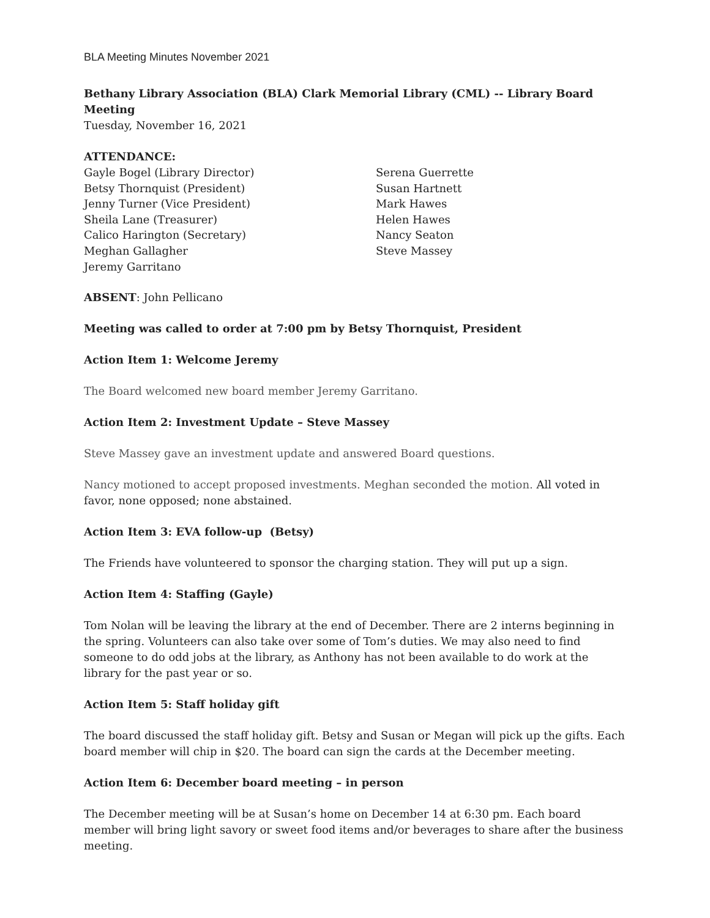BLA Meeting Minutes November 2021
Bethany Library Association (BLA) Clark Memorial Library (CML) -- Library Board Meeting
Tuesday, November 16, 2021
ATTENDANCE:
Gayle Bogel (Library Director)
Betsy Thornquist (President)
Jenny Turner (Vice President)
Sheila Lane (Treasurer)
Calico Harington (Secretary)
Meghan Gallagher
Jeremy Garritano
Serena Guerrette
Susan Hartnett
Mark Hawes
Helen Hawes
Nancy Seaton
Steve Massey
ABSENT: John Pellicano
Meeting was called to order at 7:00 pm by Betsy Thornquist, President
Action Item 1: Welcome Jeremy
The Board welcomed new board member Jeremy Garritano.
Action Item 2: Investment Update – Steve Massey
Steve Massey gave an investment update and answered Board questions.
Nancy motioned to accept proposed investments. Meghan seconded the motion. All voted in favor, none opposed; none abstained.
Action Item 3: EVA follow-up (Betsy)
The Friends have volunteered to sponsor the charging station. They will put up a sign.
Action Item 4: Staffing (Gayle)
Tom Nolan will be leaving the library at the end of December. There are 2 interns beginning in the spring. Volunteers can also take over some of Tom’s duties. We may also need to find someone to do odd jobs at the library, as Anthony has not been available to do work at the library for the past year or so.
Action Item 5: Staff holiday gift
The board discussed the staff holiday gift. Betsy and Susan or Megan will pick up the gifts. Each board member will chip in $20. The board can sign the cards at the December meeting.
Action Item 6: December board meeting – in person
The December meeting will be at Susan’s home on December 14 at 6:30 pm. Each board member will bring light savory or sweet food items and/or beverages to share after the business meeting.